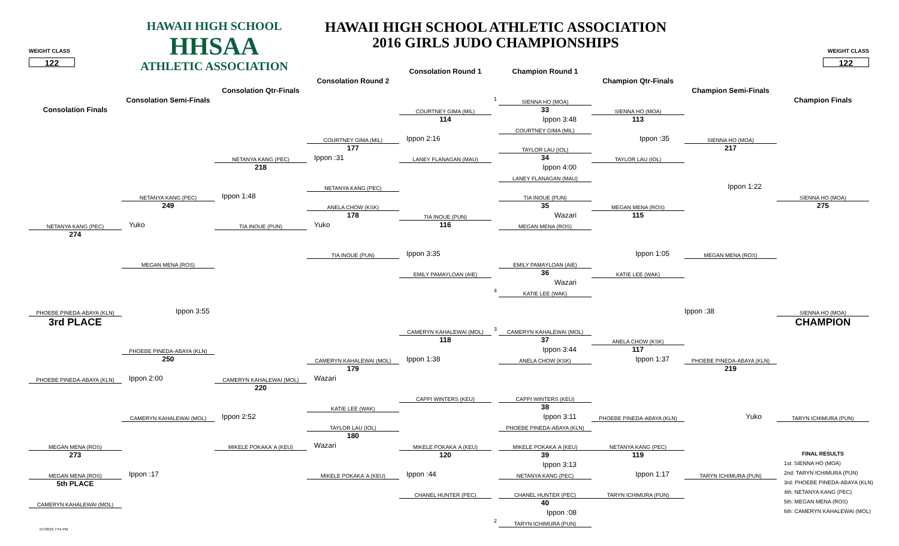HAWAII HIGH SCHOOL
HHSAA
ATHLETIC ASSOCIATION
HAWAII HIGH SCHOOL ATHLETIC ASSOCIATION
2016 GIRLS JUDO CHAMPIONSHIPS
WEIGHT CLASS
122
WEIGHT CLASS
122
Consolation Round 1
Champion Round 1
Consolation Round 2
Champion Qtr-Finals
Consolation Qtr-Finals
Champion Semi-Finals
Consolation Semi-Finals
Champion Finals
Consolation Finals
1
SIENNA HO (MOA)
33
COURTNEY GIMA (MIL)
SIENNA HO (MOA)
114
Ippon 3:48
113
COURTNEY GIMA (MIL)
Ippon :35
COURTNEY GIMA (MIL)
Ippon 2:16
SIENNA HO (MOA)
177
TAYLOR LAU (IOL)
217
NETANYA KANG (PEC)
Ippon :31
LANEY FLANAGAN (MAU)
34
TAYLOR LAU (IOL)
218
Ippon 4:00
LANEY FLANAGAN (MAU)
NETANYA KANG (PEC)
Ippon 1:22
NETANYA KANG (PEC)
Ippon 1:48
TIA INOUE (PUN)
SIENNA HO (MOA)
249
ANELA CHOW (KSK)
35
MEGAN MENA (ROS)
275
178
TIA INOUE (PUN)
Wazari
115
NETANYA KANG (PEC)
Yuko
TIA INOUE (PUN)
Yuko
116
MEGAN MENA (ROS)
274
TIA INOUE (PUN)
Ippon 3:35
Ippon 1:05
MEGAN MENA (ROS)
MEGAN MENA (ROS)
EMILY PAMAYLOAN (AIE)
EMILY PAMAYLOAN (AIE)
36
KATIE LEE (WAK)
Wazari
4
KATIE LEE (WAK)
PHOEBE PINEDA-ABAYA (KLN)
Ippon 3:55
Ippon :38
SIENNA HO (MOA)
3rd PLACE
CHAMPION
3
CAMERYN KAHALEWAI (MOL)
CAMERYN KAHALEWAI (MOL)
37
118
ANELA CHOW (KSK)
PHOEBE PINEDA-ABAYA (KLN)
Ippon 3:44
117
250
CAMERYN KAHALEWAI (MOL)
Ippon 1:38
ANELA CHOW (KSK)
Ippon 1:37
PHOEBE PINEDA-ABAYA (KLN)
179
219
PHOEBE PINEDA-ABAYA (KLN)
Ippon 2:00
CAMERYN KAHALEWAI (MOL)
Wazari
220
CAPPI WINTERS (KEU)
CAPPI WINTERS (KEU)
38
KATIE LEE (WAK)
CAMERYN KAHALEWAI (MOL)
Ippon 2:52
Ippon 3:11
PHOEBE PINEDA-ABAYA (KLN)
Yuko
TARYN ICHIMURA (PUN)
TAYLOR LAU (IOL)
PHOEBE PINEDA-ABAYA (KLN)
180
MEGAN MENA (ROS)
MIKELE POKAKA`A (KEU)
Wazari
MIKELE POKAKA`A (KEU)
MIKELE POKAKA`A (KEU)
NETANYA KANG (PEC)
273
120
39
119
FINAL RESULTS
Ippon 3:13
1st: SIENNA HO (MOA)
MEGAN MENA (ROS)
Ippon :17
MIKELE POKAKA`A (KEU)
Ippon :44
NETANYA KANG (PEC)
Ippon 1:17
TARYN ICHIMURA (PUN)
2nd: TARYN ICHIMURA (PUN)
5th PLACE
3rd: PHOEBE PINEDA-ABAYA (KLN)
CHANEL HUNTER (PEC)
CHANEL HUNTER (PEC)
TARYN ICHIMURA (PUN)
4th: NETANYA KANG (PEC)
CAMERYN KAHALEWAI (MOL)
40
5th: MEGAN MENA (ROS)
Ippon :08
6th: CAMERYN KAHALEWAI (MOL)
2
TARYN ICHIMURA (PUN)
5/7/2016 7:54 PM